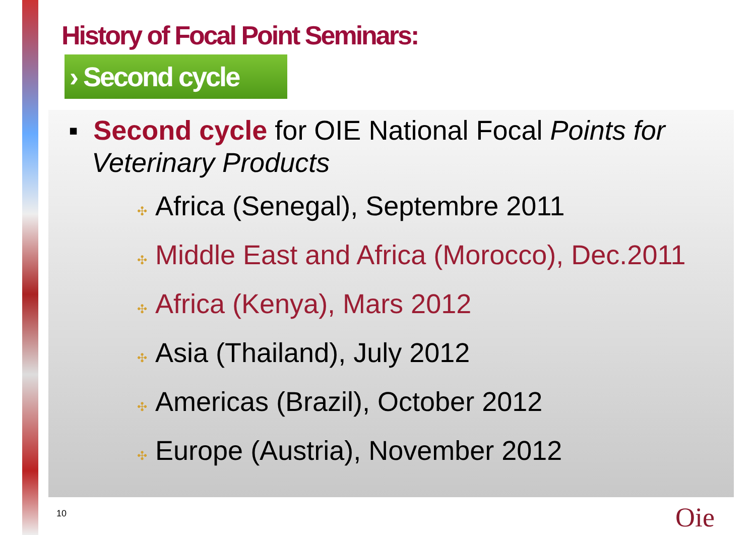History of Focal Point Seminars:
› Second cycle
▪ Second cycle for OIE National Focal Points for Veterinary Products
✣ Africa (Senegal), Septembre 2011
✣ Middle East and Africa (Morocco), Dec.2011
✣ Africa (Kenya), Mars 2012
✣ Asia (Thailand), July 2012
✣ Americas (Brazil), October 2012
✣ Europe (Austria), November 2012
10 Oie